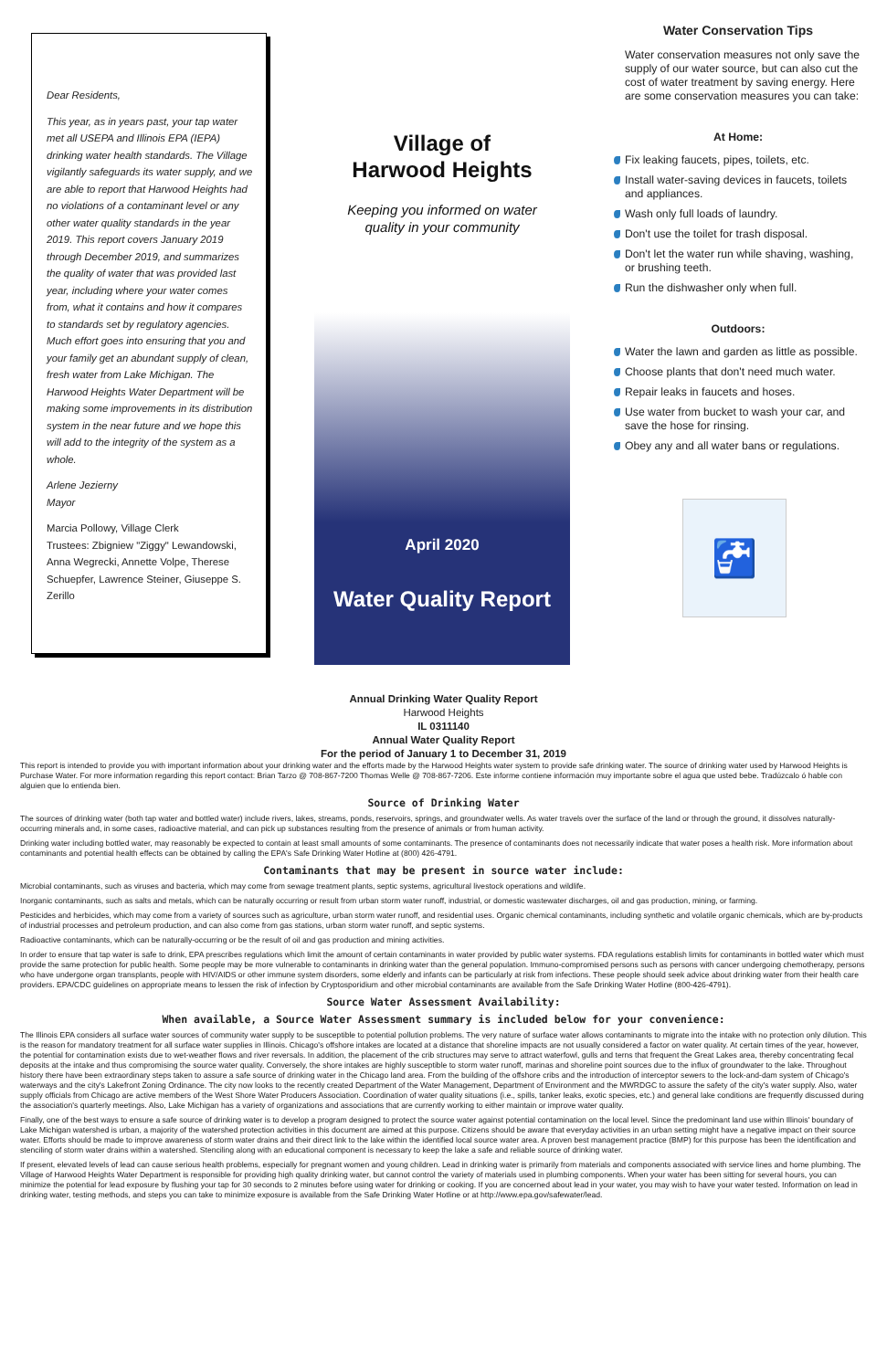Dear Residents,
This year, as in years past, your tap water met all USEPA and Illinois EPA (IEPA) drinking water health standards. The Village vigilantly safeguards its water supply, and we are able to report that Harwood Heights had no violations of a contaminant level or any other water quality standards in the year 2019. This report covers January 2019 through December 2019, and summarizes the quality of water that was provided last year, including where your water comes from, what it contains and how it compares to standards set by regulatory agencies. Much effort goes into ensuring that you and your family get an abundant supply of clean, fresh water from Lake Michigan. The Harwood Heights Water Department will be making some improvements in its distribution system in the near future and we hope this will add to the integrity of the system as a whole.
Arlene Jezierny
Mayor
Marcia Pollowy, Village Clerk
Trustees: Zbigniew "Ziggy" Lewandowski, Anna Wegrecki, Annette Volpe, Therese Schuepfer, Lawrence Steiner, Giuseppe S. Zerillo
Village of
Harwood Heights
Keeping you informed on water
quality in your community
April 2020
Water Quality Report
Water Conservation Tips
Water conservation measures not only save the supply of our water source, but can also cut the cost of water treatment by saving energy. Here are some conservation measures you can take:
At Home:
Fix leaking faucets, pipes, toilets, etc.
Install water-saving devices in faucets, toilets and appliances.
Wash only full loads of laundry.
Don't use the toilet for trash disposal.
Don't let the water run while shaving, washing, or brushing teeth.
Run the dishwasher only when full.
Outdoors:
Water the lawn and garden as little as possible.
Choose plants that don't need much water.
Repair leaks in faucets and hoses.
Use water from bucket to wash your car, and save the hose for rinsing.
Obey any and all water bans or regulations.
🚰
Annual Drinking Water Quality Report
Harwood Heights
IL 0311140
Annual Water Quality Report
For the period of January 1 to December 31, 2019
This report is intended to provide you with important information about your drinking water and the efforts made by the Harwood Heights water system to provide safe drinking water. The source of drinking water used by Harwood Heights is Purchase Water. For more information regarding this report contact: Brian Tarzo @ 708-867-7200 Thomas Welle @ 708-867-7206. Este informe contiene información muy importante sobre el agua que usted bebe. Tradúzcalo ó hable con alguien que lo entienda bien.
Source of Drinking Water
The sources of drinking water (both tap water and bottled water) include rivers, lakes, streams, ponds, reservoirs, springs, and groundwater wells. As water travels over the surface of the land or through the ground, it dissolves naturally-occurring minerals and, in some cases, radioactive material, and can pick up substances resulting from the presence of animals or from human activity.
Drinking water including bottled water, may reasonably be expected to contain at least small amounts of some contaminants. The presence of contaminants does not necessarily indicate that water poses a health risk. More information about contaminants and potential health effects can be obtained by calling the EPA's Safe Drinking Water Hotline at (800) 426-4791.
Contaminants that may be present in source water include:
Microbial contaminants, such as viruses and bacteria, which may come from sewage treatment plants, septic systems, agricultural livestock operations and wildlife.
Inorganic contaminants, such as salts and metals, which can be naturally occurring or result from urban storm water runoff, industrial, or domestic wastewater discharges, oil and gas production, mining, or farming.
Pesticides and herbicides, which may come from a variety of sources such as agriculture, urban storm water runoff, and residential uses. Organic chemical contaminants, including synthetic and volatile organic chemicals, which are by-products of industrial processes and petroleum production, and can also come from gas stations, urban storm water runoff, and septic systems.
Radioactive contaminants, which can be naturally-occurring or be the result of oil and gas production and mining activities.
In order to ensure that tap water is safe to drink, EPA prescribes regulations which limit the amount of certain contaminants in water provided by public water systems. FDA regulations establish limits for contaminants in bottled water which must provide the same protection for public health. Some people may be more vulnerable to contaminants in drinking water than the general population. Immuno-compromised persons such as persons with cancer undergoing chemotherapy, persons who have undergone organ transplants, people with HIV/AIDS or other immune system disorders, some elderly and infants can be particularly at risk from infections. These people should seek advice about drinking water from their health care providers. EPA/CDC guidelines on appropriate means to lessen the risk of infection by Cryptosporidium and other microbial contaminants are available from the Safe Drinking Water Hotline (800-426-4791).
Source Water Assessment Availability:
When available, a Source Water Assessment summary is included below for your convenience:
The Illinois EPA considers all surface water sources of community water supply to be susceptible to potential pollution problems. The very nature of surface water allows contaminants to migrate into the intake with no protection only dilution. This is the reason for mandatory treatment for all surface water supplies in Illinois. Chicago's offshore intakes are located at a distance that shoreline impacts are not usually considered a factor on water quality. At certain times of the year, however, the potential for contamination exists due to wet-weather flows and river reversals. In addition, the placement of the crib structures may serve to attract waterfowl, gulls and terns that frequent the Great Lakes area, thereby concentrating fecal deposits at the intake and thus compromising the source water quality. Conversely, the shore intakes are highly susceptible to storm water runoff, marinas and shoreline point sources due to the influx of groundwater to the lake. Throughout history there have been extraordinary steps taken to assure a safe source of drinking water in the Chicago land area. From the building of the offshore cribs and the introduction of interceptor sewers to the lock-and-dam system of Chicago's waterways and the city's Lakefront Zoning Ordinance. The city now looks to the recently created Department of the Water Management, Department of Environment and the MWRDGC to assure the safety of the city's water supply. Also, water supply officials from Chicago are active members of the West Shore Water Producers Association. Coordination of water quality situations (i.e., spills, tanker leaks, exotic species, etc.) and general lake conditions are frequently discussed during the association's quarterly meetings. Also, Lake Michigan has a variety of organizations and associations that are currently working to either maintain or improve water quality.
Finally, one of the best ways to ensure a safe source of drinking water is to develop a program designed to protect the source water against potential contamination on the local level. Since the predominant land use within Illinois' boundary of Lake Michigan watershed is urban, a majority of the watershed protection activities in this document are aimed at this purpose. Citizens should be aware that everyday activities in an urban setting might have a negative impact on their source water. Efforts should be made to improve awareness of storm water drains and their direct link to the lake within the identified local source water area. A proven best management practice (BMP) for this purpose has been the identification and stenciling of storm water drains within a watershed. Stenciling along with an educational component is necessary to keep the lake a safe and reliable source of drinking water.
If present, elevated levels of lead can cause serious health problems, especially for pregnant women and young children. Lead in drinking water is primarily from materials and components associated with service lines and home plumbing. The Village of Harwood Heights Water Department is responsible for providing high quality drinking water, but cannot control the variety of materials used in plumbing components. When your water has been sitting for several hours, you can minimize the potential for lead exposure by flushing your tap for 30 seconds to 2 minutes before using water for drinking or cooking. If you are concerned about lead in your water, you may wish to have your water tested. Information on lead in drinking water, testing methods, and steps you can take to minimize exposure is available from the Safe Drinking Water Hotline or at http://www.epa.gov/safewater/lead.